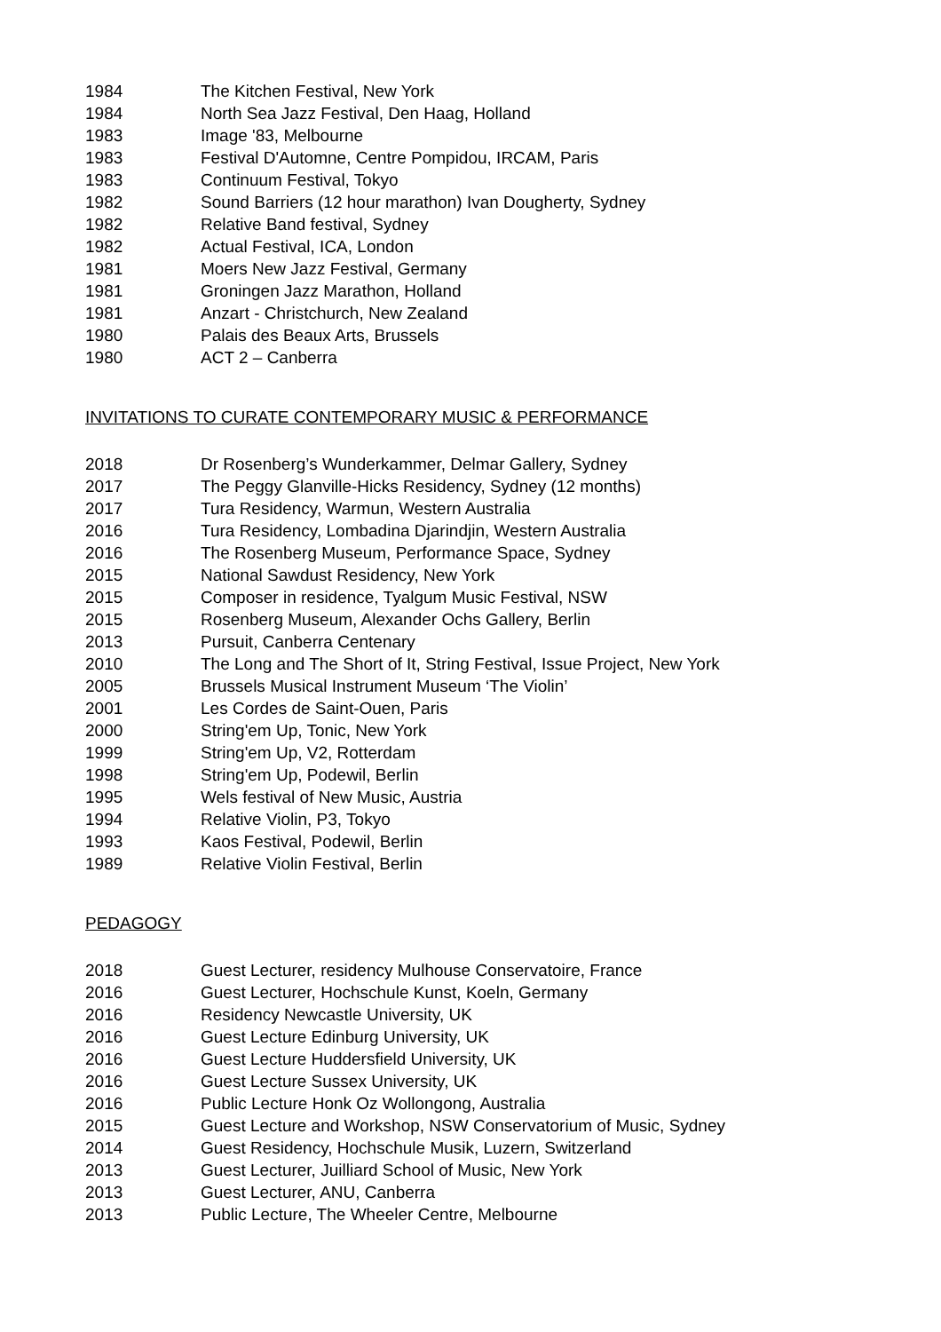1984 The Kitchen Festival, New York
1984 North Sea Jazz Festival, Den Haag, Holland
1983 Image '83, Melbourne
1983 Festival D'Automne, Centre Pompidou, IRCAM, Paris
1983 Continuum Festival, Tokyo
1982 Sound Barriers (12 hour marathon) Ivan Dougherty, Sydney
1982 Relative Band festival, Sydney
1982 Actual Festival, ICA, London
1981 Moers New Jazz Festival, Germany
1981 Groningen Jazz Marathon, Holland
1981 Anzart - Christchurch, New Zealand
1980 Palais des Beaux Arts, Brussels
1980 ACT 2 – Canberra
INVITATIONS TO CURATE CONTEMPORARY MUSIC & PERFORMANCE
2018 Dr Rosenberg’s Wunderkammer, Delmar Gallery, Sydney
2017 The Peggy Glanville-Hicks Residency, Sydney (12 months)
2017 Tura Residency, Warmun, Western Australia
2016 Tura Residency, Lombadina Djarindjin, Western Australia
2016 The Rosenberg Museum, Performance Space, Sydney
2015 National Sawdust Residency, New York
2015 Composer in residence, Tyalgum Music Festival, NSW
2015 Rosenberg Museum, Alexander Ochs Gallery, Berlin
2013 Pursuit, Canberra Centenary
2010 The Long and The Short of It, String Festival, Issue Project, New York
2005 Brussels Musical Instrument Museum ‘The Violin’
2001 Les Cordes de Saint-Ouen, Paris
2000 String'em Up, Tonic, New York
1999 String'em Up, V2, Rotterdam
1998 String'em Up, Podewil, Berlin
1995 Wels festival of New Music, Austria
1994 Relative Violin, P3, Tokyo
1993 Kaos Festival, Podewil, Berlin
1989 Relative Violin Festival, Berlin
PEDAGOGY
2018 Guest Lecturer, residency Mulhouse Conservatoire, France
2016 Guest Lecturer, Hochschule Kunst, Koeln, Germany
2016 Residency Newcastle University, UK
2016 Guest Lecture Edinburg University, UK
2016 Guest Lecture Huddersfield University, UK
2016 Guest Lecture Sussex University, UK
2016 Public Lecture Honk Oz Wollongong, Australia
2015 Guest Lecture and Workshop, NSW Conservatorium of Music, Sydney
2014 Guest Residency, Hochschule Musik, Luzern, Switzerland
2013 Guest Lecturer, Juilliard School of Music, New York
2013 Guest Lecturer, ANU, Canberra
2013 Public Lecture, The Wheeler Centre, Melbourne